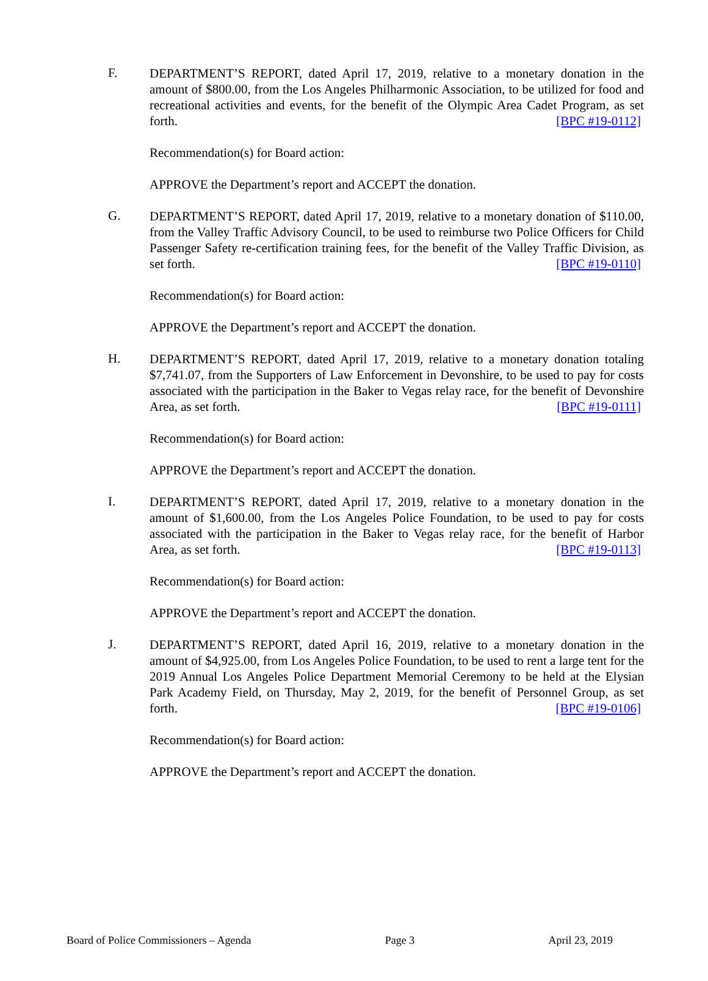F.
DEPARTMENT’S REPORT, dated April 17, 2019, relative to a monetary donation in the amount of $800.00, from the Los Angeles Philharmonic Association, to be utilized for food and recreational activities and events, for the benefit of the Olympic Area Cadet Program, as set forth. [BPC #19-0112]
Recommendation(s) for Board action:
APPROVE the Department’s report and ACCEPT the donation.
G.
DEPARTMENT’S REPORT, dated April 17, 2019, relative to a monetary donation of $110.00, from the Valley Traffic Advisory Council, to be used to reimburse two Police Officers for Child Passenger Safety re-certification training fees, for the benefit of the Valley Traffic Division, as set forth. [BPC #19-0110]
Recommendation(s) for Board action:
APPROVE the Department’s report and ACCEPT the donation.
H.
DEPARTMENT’S REPORT, dated April 17, 2019, relative to a monetary donation totaling $7,741.07, from the Supporters of Law Enforcement in Devonshire, to be used to pay for costs associated with the participation in the Baker to Vegas relay race, for the benefit of Devonshire Area, as set forth. [BPC #19-0111]
Recommendation(s) for Board action:
APPROVE the Department’s report and ACCEPT the donation.
I.
DEPARTMENT’S REPORT, dated April 17, 2019, relative to a monetary donation in the amount of $1,600.00, from the Los Angeles Police Foundation, to be used to pay for costs associated with the participation in the Baker to Vegas relay race, for the benefit of Harbor Area, as set forth. [BPC #19-0113]
Recommendation(s) for Board action:
APPROVE the Department’s report and ACCEPT the donation.
J.
DEPARTMENT’S REPORT, dated April 16, 2019, relative to a monetary donation in the amount of $4,925.00, from Los Angeles Police Foundation, to be used to rent a large tent for the 2019 Annual Los Angeles Police Department Memorial Ceremony to be held at the Elysian Park Academy Field, on Thursday, May 2, 2019, for the benefit of Personnel Group, as set forth. [BPC #19-0106]
Recommendation(s) for Board action:
APPROVE the Department’s report and ACCEPT the donation.
Board of Police Commissioners – Agenda Page 3 April 23, 2019